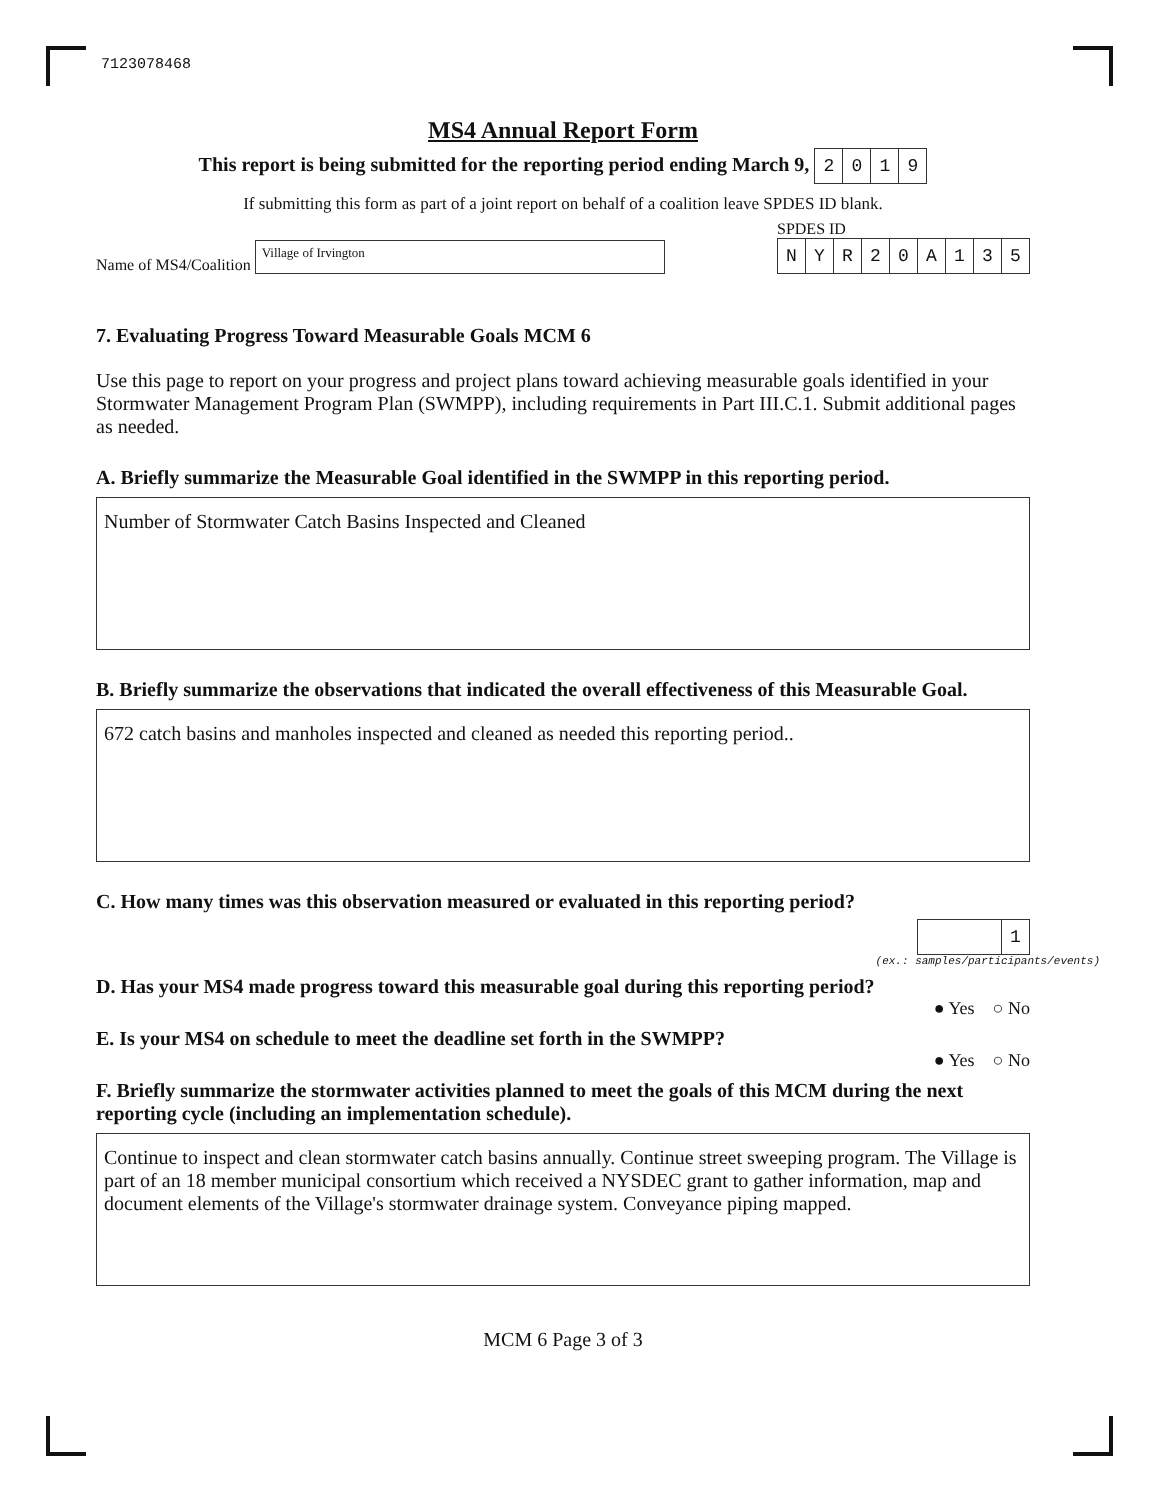7123078468
MS4 Annual Report Form
This report is being submitted for the reporting period ending March 9, 2019
If submitting this form as part of a joint report on behalf of a coalition leave SPDES ID blank.
Name of MS4/Coalition Village of Irvington
SPDES ID
NYR 20 A 135
7. Evaluating Progress Toward Measurable Goals MCM 6
Use this page to report on your progress and project plans toward achieving measurable goals identified in your Stormwater Management Program Plan (SWMPP), including requirements in Part III.C.1. Submit additional pages as needed.
A. Briefly summarize the Measurable Goal identified in the SWMPP in this reporting period.
Number of Stormwater Catch Basins Inspected and Cleaned
B. Briefly summarize the observations that indicated the overall effectiveness of this Measurable Goal.
672 catch basins and manholes inspected and cleaned as needed this reporting period..
C. How many times was this observation measured or evaluated in this reporting period?
1
(ex.: samples/participants/events)
D. Has your MS4 made progress toward this measurable goal during this reporting period?
● Yes ○ No
E. Is your MS4 on schedule to meet the deadline set forth in the SWMPP?
● Yes ○ No
F. Briefly summarize the stormwater activities planned to meet the goals of this MCM during the next reporting cycle (including an implementation schedule).
Continue to inspect and clean stormwater catch basins annually. Continue street sweeping program. The Village is part of an 18 member municipal consortium which received a NYSDEC grant to gather information, map and document elements of the Village's stormwater drainage system. Conveyance piping mapped.
MCM 6 Page 3 of 3